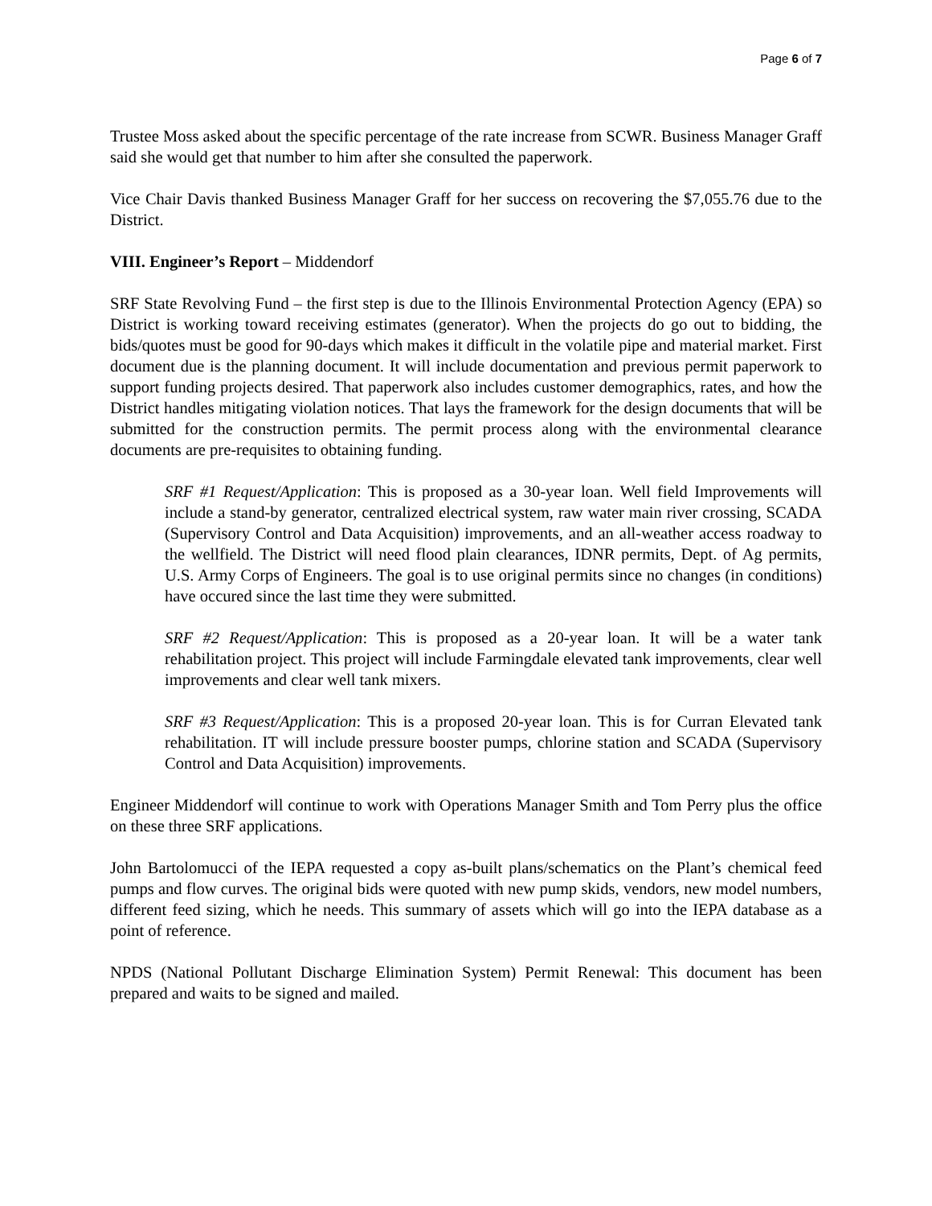Page 6 of 7
Trustee Moss asked about the specific percentage of the rate increase from SCWR. Business Manager Graff said she would get that number to him after she consulted the paperwork.
Vice Chair Davis thanked Business Manager Graff for her success on recovering the $7,055.76 due to the District.
VIII. Engineer’s Report – Middendorf
SRF State Revolving Fund – the first step is due to the Illinois Environmental Protection Agency (EPA) so District is working toward receiving estimates (generator). When the projects do go out to bidding, the bids/quotes must be good for 90-days which makes it difficult in the volatile pipe and material market. First document due is the planning document. It will include documentation and previous permit paperwork to support funding projects desired. That paperwork also includes customer demographics, rates, and how the District handles mitigating violation notices. That lays the framework for the design documents that will be submitted for the construction permits. The permit process along with the environmental clearance documents are pre-requisites to obtaining funding.
SRF #1 Request/Application: This is proposed as a 30-year loan. Well field Improvements will include a stand-by generator, centralized electrical system, raw water main river crossing, SCADA (Supervisory Control and Data Acquisition) improvements, and an all-weather access roadway to the wellfield. The District will need flood plain clearances, IDNR permits, Dept. of Ag permits, U.S. Army Corps of Engineers. The goal is to use original permits since no changes (in conditions) have occured since the last time they were submitted.
SRF #2 Request/Application: This is proposed as a 20-year loan. It will be a water tank rehabilitation project. This project will include Farmingdale elevated tank improvements, clear well improvements and clear well tank mixers.
SRF #3 Request/Application: This is a proposed 20-year loan. This is for Curran Elevated tank rehabilitation. IT will include pressure booster pumps, chlorine station and SCADA (Supervisory Control and Data Acquisition) improvements.
Engineer Middendorf will continue to work with Operations Manager Smith and Tom Perry plus the office on these three SRF applications.
John Bartolomucci of the IEPA requested a copy as-built plans/schematics on the Plant’s chemical feed pumps and flow curves. The original bids were quoted with new pump skids, vendors, new model numbers, different feed sizing, which he needs. This summary of assets which will go into the IEPA database as a point of reference.
NPDS (National Pollutant Discharge Elimination System) Permit Renewal: This document has been prepared and waits to be signed and mailed.